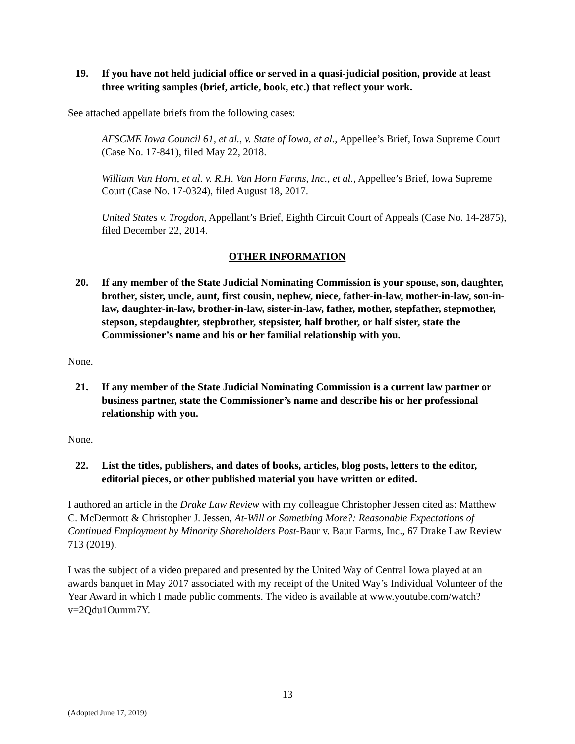19. If you have not held judicial office or served in a quasi-judicial position, provide at least three writing samples (brief, article, book, etc.) that reflect your work.
See attached appellate briefs from the following cases:
AFSCME Iowa Council 61, et al., v. State of Iowa, et al., Appellee’s Brief, Iowa Supreme Court (Case No. 17-841), filed May 22, 2018.
William Van Horn, et al. v. R.H. Van Horn Farms, Inc., et al., Appellee’s Brief, Iowa Supreme Court (Case No. 17-0324), filed August 18, 2017.
United States v. Trogdon, Appellant’s Brief, Eighth Circuit Court of Appeals (Case No. 14-2875), filed December 22, 2014.
OTHER INFORMATION
20. If any member of the State Judicial Nominating Commission is your spouse, son, daughter, brother, sister, uncle, aunt, first cousin, nephew, niece, father-in-law, mother-in-law, son-in-law, daughter-in-law, brother-in-law, sister-in-law, father, mother, stepfather, stepmother, stepson, stepdaughter, stepbrother, stepsister, half brother, or half sister, state the Commissioner’s name and his or her familial relationship with you.
None.
21. If any member of the State Judicial Nominating Commission is a current law partner or business partner, state the Commissioner’s name and describe his or her professional relationship with you.
None.
22. List the titles, publishers, and dates of books, articles, blog posts, letters to the editor, editorial pieces, or other published material you have written or edited.
I authored an article in the Drake Law Review with my colleague Christopher Jessen cited as: Matthew C. McDermott & Christopher J. Jessen, At-Will or Something More?: Reasonable Expectations of Continued Employment by Minority Shareholders Post-Baur v. Baur Farms, Inc., 67 Drake Law Review 713 (2019).
I was the subject of a video prepared and presented by the United Way of Central Iowa played at an awards banquet in May 2017 associated with my receipt of the United Way’s Individual Volunteer of the Year Award in which I made public comments. The video is available at www.youtube.com/watch?v=2Qdu1Oumm7Y.
13
(Adopted June 17, 2019)